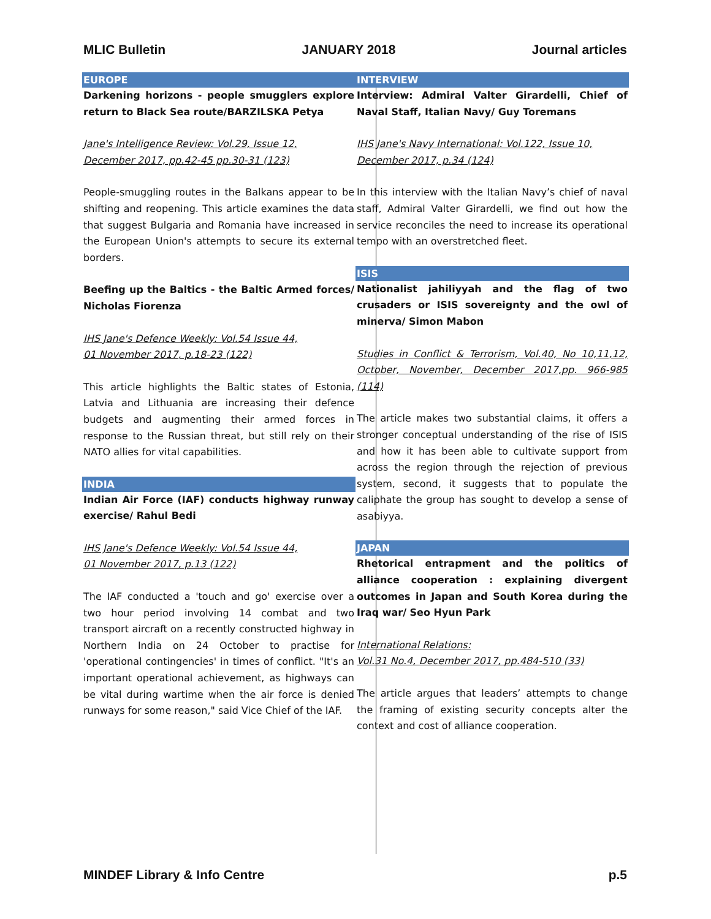MLIC Bulletin JANUARY 2018 Journal articles
EUROPE
Darkening horizons - people smugglers explore return to Black Sea route/BARZILSKA Petya
Jane's Intelligence Review: Vol.29, Issue 12,
December 2017, pp.42-45 pp.30-31 (123)
People-smuggling routes in the Balkans appear to be shifting and reopening. This article examines the data that suggest Bulgaria and Romania have increased in the European Union's attempts to secure its external borders.
Beefing up the Baltics - the Baltic Armed forces/ Nicholas Fiorenza
IHS Jane's Defence Weekly: Vol.54 Issue 44,
01 November 2017, p.18-23 (122)
This article highlights the Baltic states of Estonia, Latvia and Lithuania are increasing their defence budgets and augmenting their armed forces in response to the Russian threat, but still rely on their NATO allies for vital capabilities.
INDIA
Indian Air Force (IAF) conducts highway runway exercise/ Rahul Bedi
IHS Jane's Defence Weekly: Vol.54 Issue 44,
01 November 2017, p.13 (122)
The IAF conducted a 'touch and go' exercise over a two hour period involving 14 combat and two transport aircraft on a recently constructed highway in Northern India on 24 October to practise for 'operational contingencies' in times of conflict. "It's an important operational achievement, as highways can be vital during wartime when the air force is denied runways for some reason," said Vice Chief of the IAF.
INTERVIEW
Interview: Admiral Valter Girardelli, Chief of Naval Staff, Italian Navy/ Guy Toremans
IHS Jane's Navy International: Vol.122, Issue 10,
December 2017, p.34 (124)
In this interview with the Italian Navy’s chief of naval staff, Admiral Valter Girardelli, we find out how the service reconciles the need to increase its operational tempo with an overstretched fleet.
ISIS
Nationalist jahiliyyah and the flag of two crusaders or ISIS sovereignty and the owl of minerva/ Simon Mabon
Studies in Conflict & Terrorism, Vol.40, No 10,11,12, October, November, December 2017,pp. 966-985 (114)
The article makes two substantial claims, it offers a stronger conceptual understanding of the rise of ISIS and how it has been able to cultivate support from across the region through the rejection of previous system, second, it suggests that to populate the caliphate the group has sought to develop a sense of asabiyya.
JAPAN
Rhetorical entrapment and the politics of alliance cooperation : explaining divergent outcomes in Japan and South Korea during the Iraq war/ Seo Hyun Park
International Relations:
Vol.31 No.4, December 2017, pp.484-510 (33)
The article argues that leaders’ attempts to change the framing of existing security concepts alter the context and cost of alliance cooperation.
MINDEF Library & Info Centre p.5